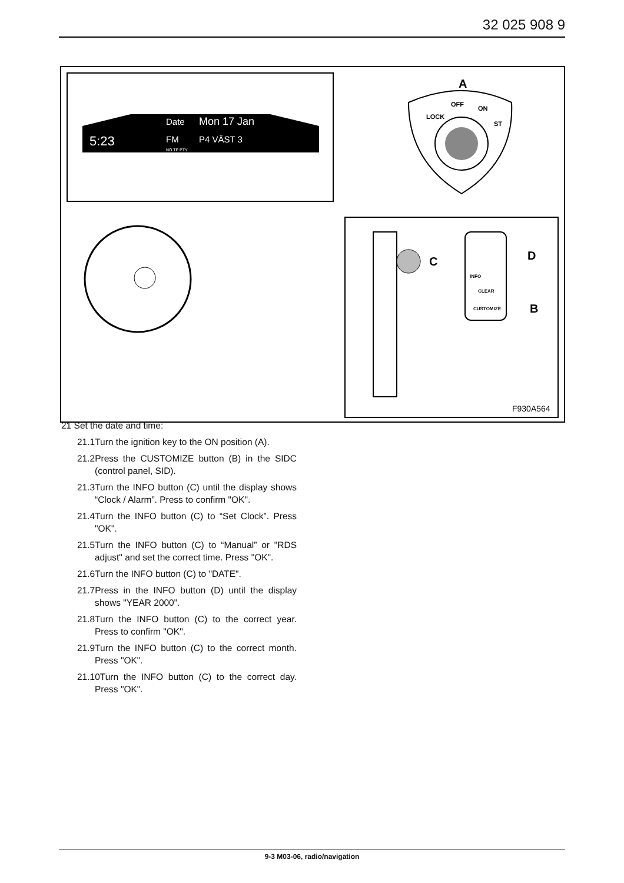32 025 908 9
Date
Mon 17 Jan
5:23
FM
P4 VÄST 3
NO TP PTY
A
LOCK
OFF
ON
ST
C
INFO
CLEAR
CUSTOMIZE
D
B
F930A564
21 Set the date and time:
21.1Turn the ignition key to the ON position (A).
21.2Press the CUSTOMIZE button (B) in the SIDC (control panel, SID).
21.3Turn the INFO button (C) until the display shows “Clock / Alarm”. Press to confirm "OK".
21.4Turn the INFO button (C) to “Set Clock”. Press "OK".
21.5Turn the INFO button (C) to “Manual” or "RDS adjust" and set the correct time. Press "OK".
21.6Turn the INFO button (C) to "DATE".
21.7Press in the INFO button (D) until the display shows "YEAR 2000".
21.8Turn the INFO button (C) to the correct year. Press to confirm "OK".
21.9Turn the INFO button (C) to the correct month. Press "OK".
21.10Turn the INFO button (C) to the correct day. Press "OK".
9-3 M03-06, radio/navigation